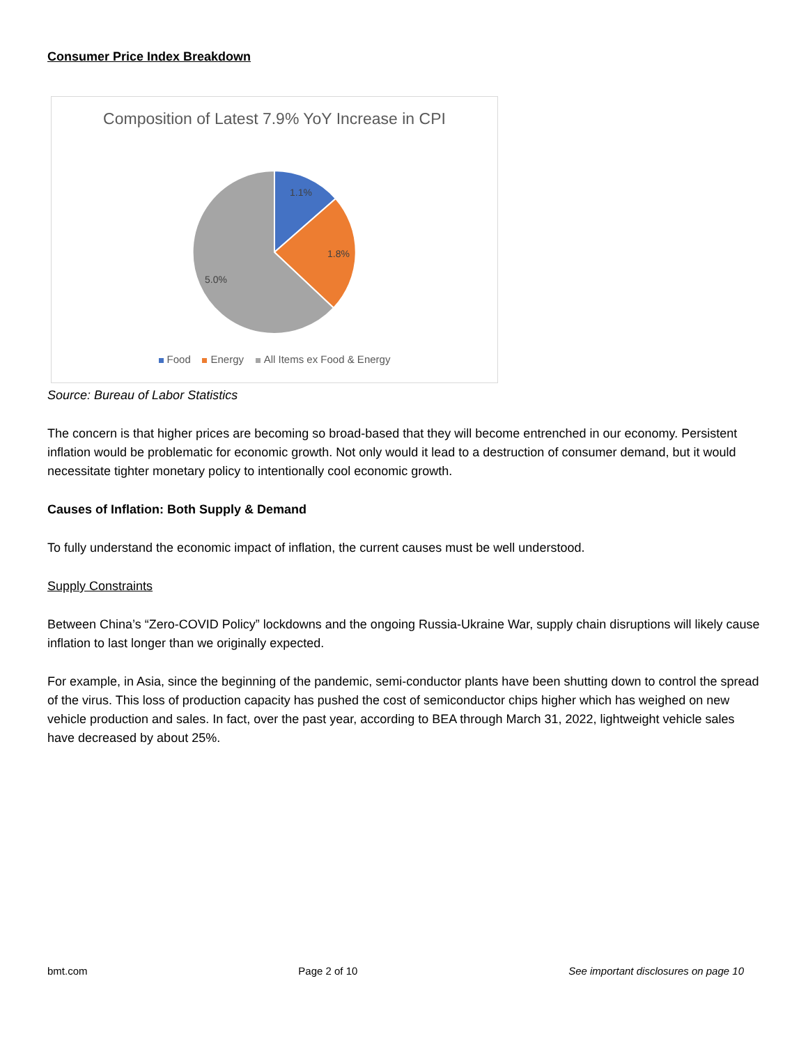Consumer Price Index Breakdown
Composition of Latest 7.9% YoY Increase in CPI
1.1%
1.8%
5.0%
Food Energy All Items ex Food & Energy
Source: Bureau of Labor Statistics
The concern is that higher prices are becoming so broad-based that they will become entrenched in our economy. Persistent inflation would be problematic for economic growth. Not only would it lead to a destruction of consumer demand, but it would necessitate tighter monetary policy to intentionally cool economic growth.
Causes of Inflation: Both Supply & Demand
To fully understand the economic impact of inflation, the current causes must be well understood.
Supply Constraints
Between China’s “Zero-COVID Policy” lockdowns and the ongoing Russia-Ukraine War, supply chain disruptions will likely cause inflation to last longer than we originally expected.
For example, in Asia, since the beginning of the pandemic, semi-conductor plants have been shutting down to control the spread of the virus. This loss of production capacity has pushed the cost of semiconductor chips higher which has weighed on new vehicle production and sales. In fact, over the past year, according to BEA through March 31, 2022, lightweight vehicle sales have decreased by about 25%.
bmt.com Page 2 of 10 See important disclosures on page 10